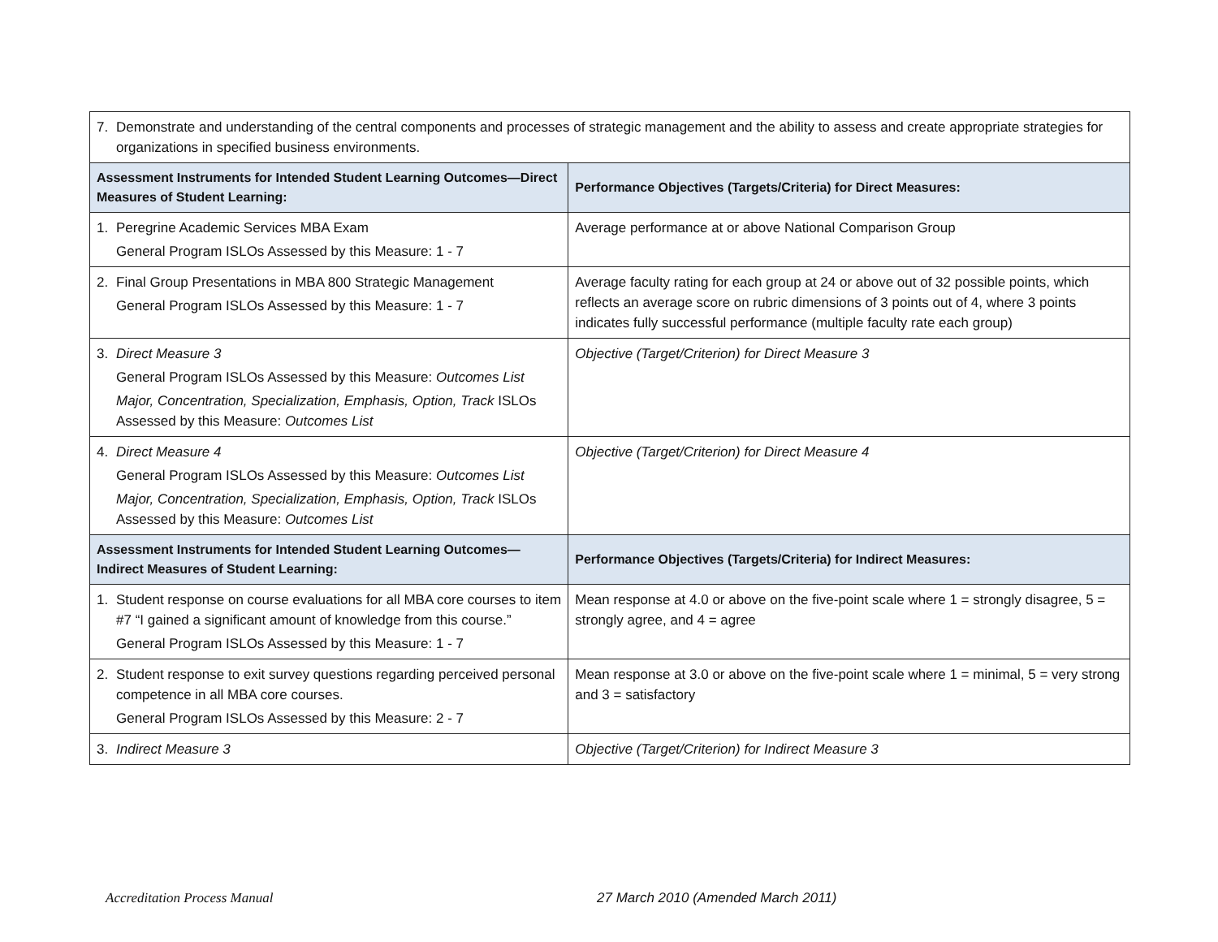| 7. Demonstrate and understanding of the central components and processes of strategic management and the ability to assess and create appropriate strategies for organizations in specified business environments. | |
| Assessment Instruments for Intended Student Learning Outcomes—Direct Measures of Student Learning: | Performance Objectives (Targets/Criteria) for Direct Measures: |
| 1. Peregrine Academic Services MBA Exam General Program ISLOs Assessed by this Measure: 1 - 7 | Average performance at or above National Comparison Group |
| 2. Final Group Presentations in MBA 800 Strategic Management General Program ISLOs Assessed by this Measure: 1 - 7 | Average faculty rating for each group at 24 or above out of 32 possible points, which reflects an average score on rubric dimensions of 3 points out of 4, where 3 points indicates fully successful performance (multiple faculty rate each group) |
| 3. Direct Measure 3 General Program ISLOs Assessed by this Measure: Outcomes List Major, Concentration, Specialization, Emphasis, Option, Track ISLOs Assessed by this Measure: Outcomes List | Objective (Target/Criterion) for Direct Measure 3 |
| 4. Direct Measure 4 General Program ISLOs Assessed by this Measure: Outcomes List Major, Concentration, Specialization, Emphasis, Option, Track ISLOs Assessed by this Measure: Outcomes List | Objective (Target/Criterion) for Direct Measure 4 |
| Assessment Instruments for Intended Student Learning Outcomes—Indirect Measures of Student Learning: | Performance Objectives (Targets/Criteria) for Indirect Measures: |
| 1. Student response on course evaluations for all MBA core courses to item #7 “I gained a significant amount of knowledge from this course.” General Program ISLOs Assessed by this Measure: 1 - 7 | Mean response at 4.0 or above on the five-point scale where 1 = strongly disagree, 5 = strongly agree, and 4 = agree |
| 2. Student response to exit survey questions regarding perceived personal competence in all MBA core courses. General Program ISLOs Assessed by this Measure: 2 - 7 | Mean response at 3.0 or above on the five-point scale where 1 = minimal, 5 = very strong and 3 = satisfactory |
| 3. Indirect Measure 3 | Objective (Target/Criterion) for Indirect Measure 3 |
Accreditation Process Manual
27 March 2010 (Amended March 2011)